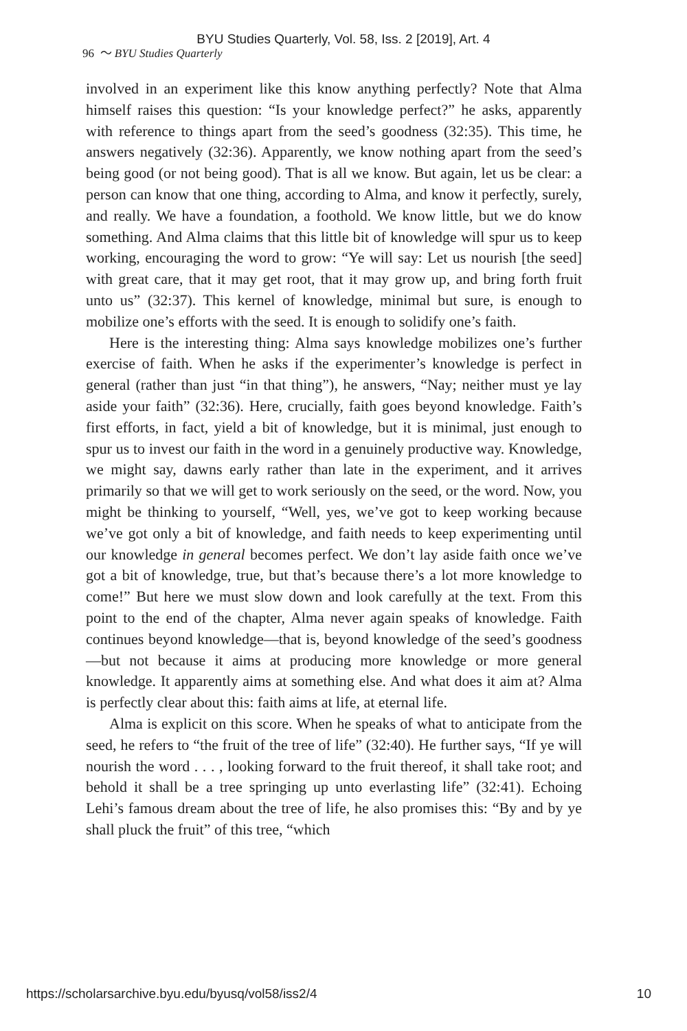BYU Studies Quarterly, Vol. 58, Iss. 2 [2019], Art. 4
96 〜 BYU Studies Quarterly
involved in an experiment like this know anything perfectly? Note that Alma himself raises this question: “Is your knowledge perfect?” he asks, apparently with reference to things apart from the seed’s goodness (32:35). This time, he answers negatively (32:36). Apparently, we know nothing apart from the seed’s being good (or not being good). That is all we know. But again, let us be clear: a person can know that one thing, according to Alma, and know it perfectly, surely, and really. We have a foundation, a foothold. We know little, but we do know something. And Alma claims that this little bit of knowledge will spur us to keep working, encouraging the word to grow: “Ye will say: Let us nourish [the seed] with great care, that it may get root, that it may grow up, and bring forth fruit unto us” (32:37). This kernel of knowledge, minimal but sure, is enough to mobilize one’s efforts with the seed. It is enough to solidify one’s faith.
Here is the interesting thing: Alma says knowledge mobilizes one’s further exercise of faith. When he asks if the experimenter’s knowledge is perfect in general (rather than just “in that thing”), he answers, “Nay; neither must ye lay aside your faith” (32:36). Here, crucially, faith goes beyond knowledge. Faith’s first efforts, in fact, yield a bit of knowledge, but it is minimal, just enough to spur us to invest our faith in the word in a genuinely productive way. Knowledge, we might say, dawns early rather than late in the experiment, and it arrives primarily so that we will get to work seriously on the seed, or the word. Now, you might be thinking to yourself, “Well, yes, we’ve got to keep working because we’ve got only a bit of knowledge, and faith needs to keep experimenting until our knowledge in general becomes perfect. We don’t lay aside faith once we’ve got a bit of knowledge, true, but that’s because there’s a lot more knowledge to come!” But here we must slow down and look carefully at the text. From this point to the end of the chapter, Alma never again speaks of knowledge. Faith continues beyond knowledge—that is, beyond knowledge of the seed’s goodness—but not because it aims at producing more knowledge or more general knowledge. It apparently aims at something else. And what does it aim at? Alma is perfectly clear about this: faith aims at life, at eternal life.
Alma is explicit on this score. When he speaks of what to anticipate from the seed, he refers to “the fruit of the tree of life” (32:40). He further says, “If ye will nourish the word . . . , looking forward to the fruit thereof, it shall take root; and behold it shall be a tree springing up unto everlasting life” (32:41). Echoing Lehi’s famous dream about the tree of life, he also promises this: “By and by ye shall pluck the fruit” of this tree, “which
https://scholarsarchive.byu.edu/byusq/vol58/iss2/4 10